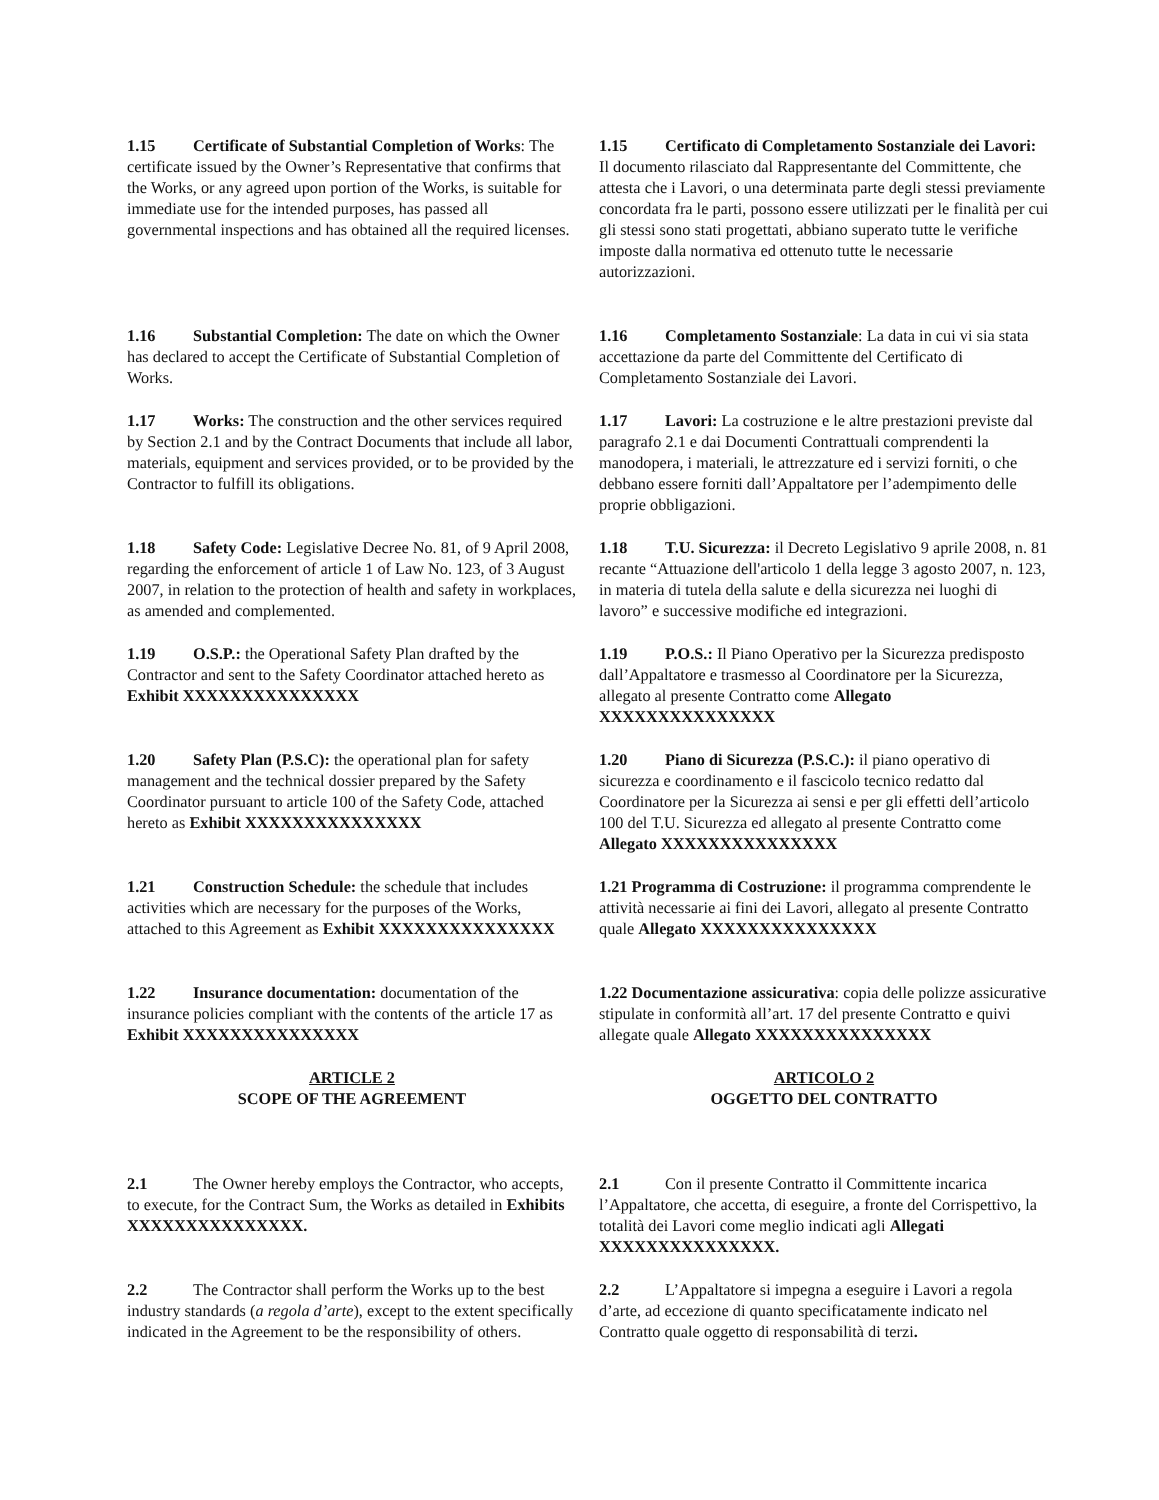1.15 Certificate of Substantial Completion of Works: The certificate issued by the Owner’s Representative that confirms that the Works, or any agreed upon portion of the Works, is suitable for immediate use for the intended purposes, has passed all governmental inspections and has obtained all the required licenses.
1.15 Certificato di Completamento Sostanziale dei Lavori: Il documento rilasciato dal Rappresentante del Committente, che attesta che i Lavori, o una determinata parte degli stessi previamente concordata fra le parti, possono essere utilizzati per le finalità per cui gli stessi sono stati progettati, abbiano superato tutte le verifiche imposte dalla normativa ed ottenuto tutte le necessarie autorizzazioni.
1.16 Substantial Completion: The date on which the Owner has declared to accept the Certificate of Substantial Completion of Works.
1.16 Completamento Sostanziale: La data in cui vi sia stata accettazione da parte del Committente del Certificato di Completamento Sostanziale dei Lavori.
1.17 Works: The construction and the other services required by Section 2.1 and by the Contract Documents that include all labor, materials, equipment and services provided, or to be provided by the Contractor to fulfill its obligations.
1.17 Lavori: La costruzione e le altre prestazioni previste dal paragrafo 2.1 e dai Documenti Contrattuali comprendenti la manodopera, i materiali, le attrezzature ed i servizi forniti, o che debbano essere forniti dall’Appaltatore per l’adempimento delle proprie obbligazioni.
1.18 Safety Code: Legislative Decree No. 81, of 9 April 2008, regarding the enforcement of article 1 of Law No. 123, of 3 August 2007, in relation to the protection of health and safety in workplaces, as amended and complemented.
1.18 T.U. Sicurezza: il Decreto Legislativo 9 aprile 2008, n. 81 recante “Attuazione dell'articolo 1 della legge 3 agosto 2007, n. 123, in materia di tutela della salute e della sicurezza nei luoghi di lavoro” e successive modifiche ed integrazioni.
1.19 O.S.P.: the Operational Safety Plan drafted by the Contractor and sent to the Safety Coordinator attached hereto as Exhibit XXXXXXXXXXXXXXX
1.19 P.O.S.: Il Piano Operativo per la Sicurezza predisposto dall’Appaltatore e trasmesso al Coordinatore per la Sicurezza, allegato al presente Contratto come Allegato XXXXXXXXXXXXXXX
1.20 Safety Plan (P.S.C): the operational plan for safety management and the technical dossier prepared by the Safety Coordinator pursuant to article 100 of the Safety Code, attached hereto as Exhibit XXXXXXXXXXXXXXX
1.20 Piano di Sicurezza (P.S.C.): il piano operativo di sicurezza e coordinamento e il fascicolo tecnico redatto dal Coordinatore per la Sicurezza ai sensi e per gli effetti dell’articolo 100 del T.U. Sicurezza ed allegato al presente Contratto come Allegato XXXXXXXXXXXXXXX
1.21 Construction Schedule: the schedule that includes activities which are necessary for the purposes of the Works, attached to this Agreement as Exhibit XXXXXXXXXXXXXXX
1.21 Programma di Costruzione: il programma comprendente le attività necessarie ai fini dei Lavori, allegato al presente Contratto quale Allegato XXXXXXXXXXXXXXX
1.22 Insurance documentation: documentation of the insurance policies compliant with the contents of the article 17 as Exhibit XXXXXXXXXXXXXXX
1.22 Documentazione assicurativa: copia delle polizze assicurative stipulate in conformità all’art. 17 del presente Contratto e quivi allegate quale Allegato XXXXXXXXXXXXXXX
ARTICLE 2
SCOPE OF THE AGREEMENT
ARTICOLO 2
OGGETTO DEL CONTRATTO
2.1 The Owner hereby employs the Contractor, who accepts, to execute, for the Contract Sum, the Works as detailed in Exhibits XXXXXXXXXXXXXXX.
2.1 Con il presente Contratto il Committente incarica l’Appaltatore, che accetta, di eseguire, a fronte del Corrispettivo, la totalità dei Lavori come meglio indicati agli Allegati XXXXXXXXXXXXXXX.
2.2 The Contractor shall perform the Works up to the best industry standards (a regola d’arte), except to the extent specifically indicated in the Agreement to be the responsibility of others.
2.2 L’Appaltatore si impegna a eseguire i Lavori a regola d’arte, ad eccezione di quanto specificatamente indicato nel Contratto quale oggetto di responsabilità di terzi.